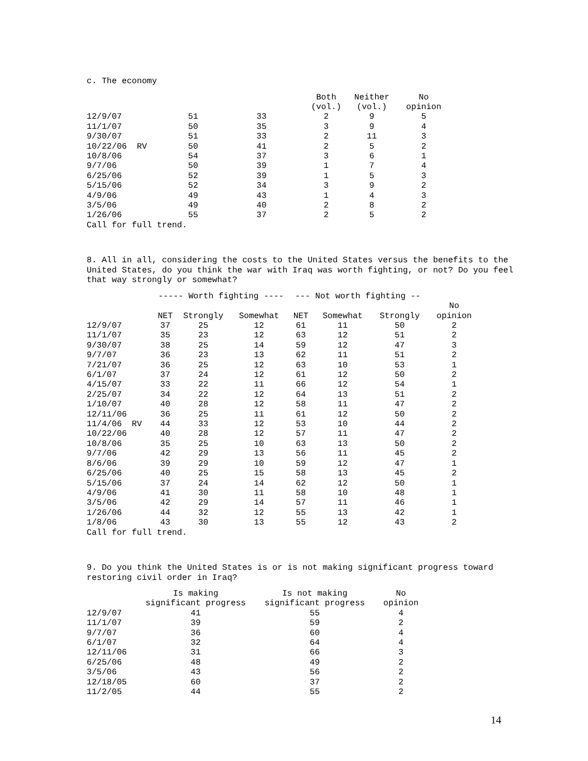c. The economy
| | | | Both (vol.) | Neither (vol.) | No opinion |
| --- | --- | --- | --- | --- | --- |
| 12/9/07 | 51 | 33 | 2 | 9 | 5 |
| 11/1/07 | 50 | 35 | 3 | 9 | 4 |
| 9/30/07 | 51 | 33 | 2 | 11 | 3 |
| 10/22/06 RV | 50 | 41 | 2 | 5 | 2 |
| 10/8/06 | 54 | 37 | 3 | 6 | 1 |
| 9/7/06 | 50 | 39 | 1 | 7 | 4 |
| 6/25/06 | 52 | 39 | 1 | 5 | 3 |
| 5/15/06 | 52 | 34 | 3 | 9 | 2 |
| 4/9/06 | 49 | 43 | 1 | 4 | 3 |
| 3/5/06 | 49 | 40 | 2 | 8 | 2 |
| 1/26/06 | 55 | 37 | 2 | 5 | 2 |
Call for full trend.
8. All in all, considering the costs to the United States versus the benefits to the United States, do you think the war with Iraq was worth fighting, or not? Do you feel that way strongly or somewhat?
| | ----- Worth fighting ---- | | | --- Not worth fighting -- | | | |
| --- | --- | --- | --- | --- | --- | --- | --- |
| | NET | Strongly | Somewhat | NET | Somewhat | Strongly | No opinion |
| 12/9/07 | 37 | 25 | 12 | 61 | 11 | 50 | 2 |
| 11/1/07 | 35 | 23 | 12 | 63 | 12 | 51 | 2 |
| 9/30/07 | 38 | 25 | 14 | 59 | 12 | 47 | 3 |
| 9/7/07 | 36 | 23 | 13 | 62 | 11 | 51 | 2 |
| 7/21/07 | 36 | 25 | 12 | 63 | 10 | 53 | 1 |
| 6/1/07 | 37 | 24 | 12 | 61 | 12 | 50 | 2 |
| 4/15/07 | 33 | 22 | 11 | 66 | 12 | 54 | 1 |
| 2/25/07 | 34 | 22 | 12 | 64 | 13 | 51 | 2 |
| 1/10/07 | 40 | 28 | 12 | 58 | 11 | 47 | 2 |
| 12/11/06 | 36 | 25 | 11 | 61 | 12 | 50 | 2 |
| 11/4/06 RV | 44 | 33 | 12 | 53 | 10 | 44 | 2 |
| 10/22/06 | 40 | 28 | 12 | 57 | 11 | 47 | 2 |
| 10/8/06 | 35 | 25 | 10 | 63 | 13 | 50 | 2 |
| 9/7/06 | 42 | 29 | 13 | 56 | 11 | 45 | 2 |
| 8/6/06 | 39 | 29 | 10 | 59 | 12 | 47 | 1 |
| 6/25/06 | 40 | 25 | 15 | 58 | 13 | 45 | 2 |
| 5/15/06 | 37 | 24 | 14 | 62 | 12 | 50 | 1 |
| 4/9/06 | 41 | 30 | 11 | 58 | 10 | 48 | 1 |
| 3/5/06 | 42 | 29 | 14 | 57 | 11 | 46 | 1 |
| 1/26/06 | 44 | 32 | 12 | 55 | 13 | 42 | 1 |
| 1/8/06 | 43 | 30 | 13 | 55 | 12 | 43 | 2 |
Call for full trend.
9. Do you think the United States is or is not making significant progress toward restoring civil order in Iraq?
| | Is making significant progress | Is not making significant progress | No opinion |
| --- | --- | --- | --- |
| 12/9/07 | 41 | 55 | 4 |
| 11/1/07 | 39 | 59 | 2 |
| 9/7/07 | 36 | 60 | 4 |
| 6/1/07 | 32 | 64 | 4 |
| 12/11/06 | 31 | 66 | 3 |
| 6/25/06 | 48 | 49 | 2 |
| 3/5/06 | 43 | 56 | 2 |
| 12/18/05 | 60 | 37 | 2 |
| 11/2/05 | 44 | 55 | 2 |
14